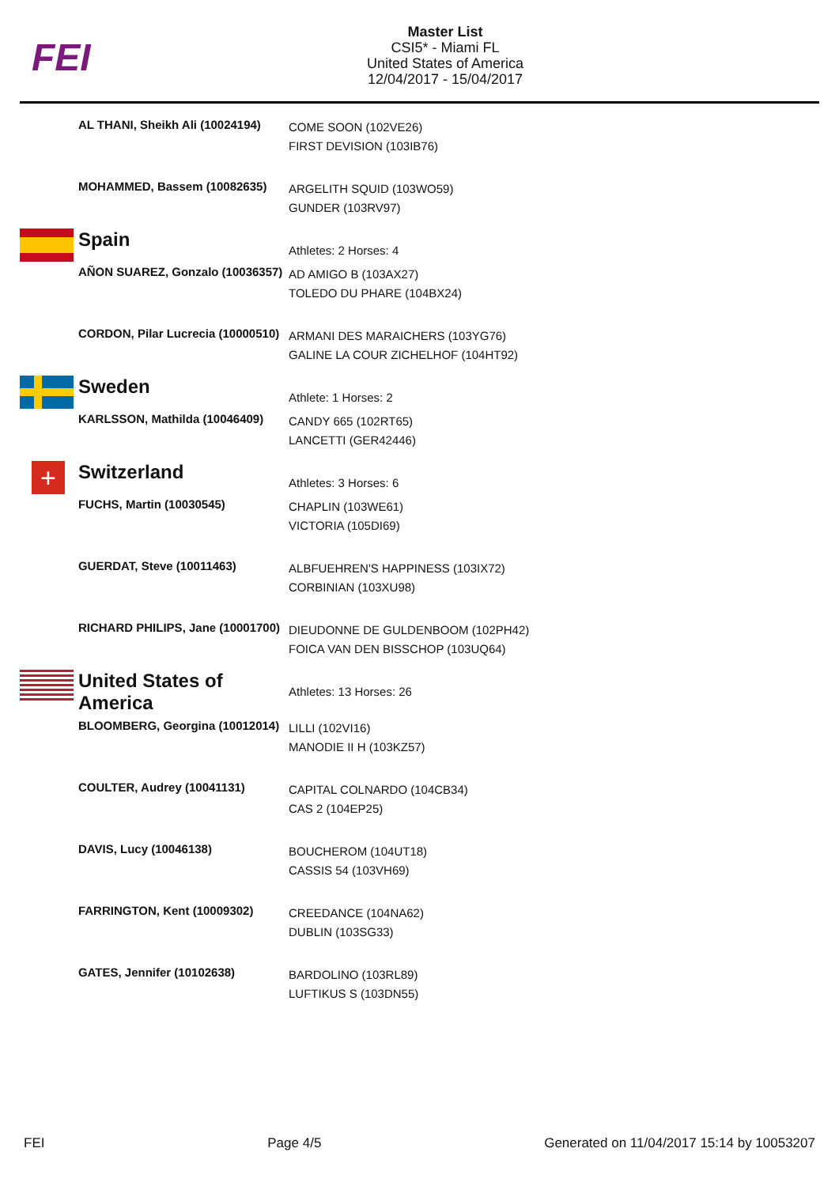FEI
Master List
CSI5* - Miami FL
United States of America
12/04/2017 - 15/04/2017
| | AL THANI, Sheikh Ali (10024194) | COME SOON (102VE26) FIRST DEVISION (103IB76) |
| | MOHAMMED, Bassem (10082635) | ARGELITH SQUID (103WO59) GUNDER (103RV97) |
| | Spain | Athletes: 2 Horses: 4 |
| | AÑON SUAREZ, Gonzalo (10036357) | AD AMIGO B (103AX27) TOLEDO DU PHARE (104BX24) |
| | CORDON, Pilar Lucrecia (10000510) | ARMANI DES MARAICHERS (103YG76) GALINE LA COUR ZICHELHOF (104HT92) |
| | Sweden | Athlete: 1 Horses: 2 |
| | KARLSSON, Mathilda (10046409) | CANDY 665 (102RT65) LANCETTI (GER42446) |
| + | Switzerland | Athletes: 3 Horses: 6 |
| | FUCHS, Martin (10030545) | CHAPLIN (103WE61) VICTORIA (105DI69) |
| | GUERDAT, Steve (10011463) | ALBFUEHREN'S HAPPINESS (103IX72) CORBINIAN (103XU98) |
| | RICHARD PHILIPS, Jane (10001700) | DIEUDONNE DE GULDENBOOM (102PH42) FOICA VAN DEN BISSCHOP (103UQ64) |
| | United States of America | Athletes: 13 Horses: 26 |
| | BLOOMBERG, Georgina (10012014) | LILLI (102VI16) MANODIE II H (103KZ57) |
| | COULTER, Audrey (10041131) | CAPITAL COLNARDO (104CB34) CAS 2 (104EP25) |
| | DAVIS, Lucy (10046138) | BOUCHEROM (104UT18) CASSIS 54 (103VH69) |
| | FARRINGTON, Kent (10009302) | CREEDANCE (104NA62) DUBLIN (103SG33) |
| | GATES, Jennifer (10102638) | BARDOLINO (103RL89) LUFTIKUS S (103DN55) |
FEI Page 4/5 Generated on 11/04/2017 15:14 by 10053207